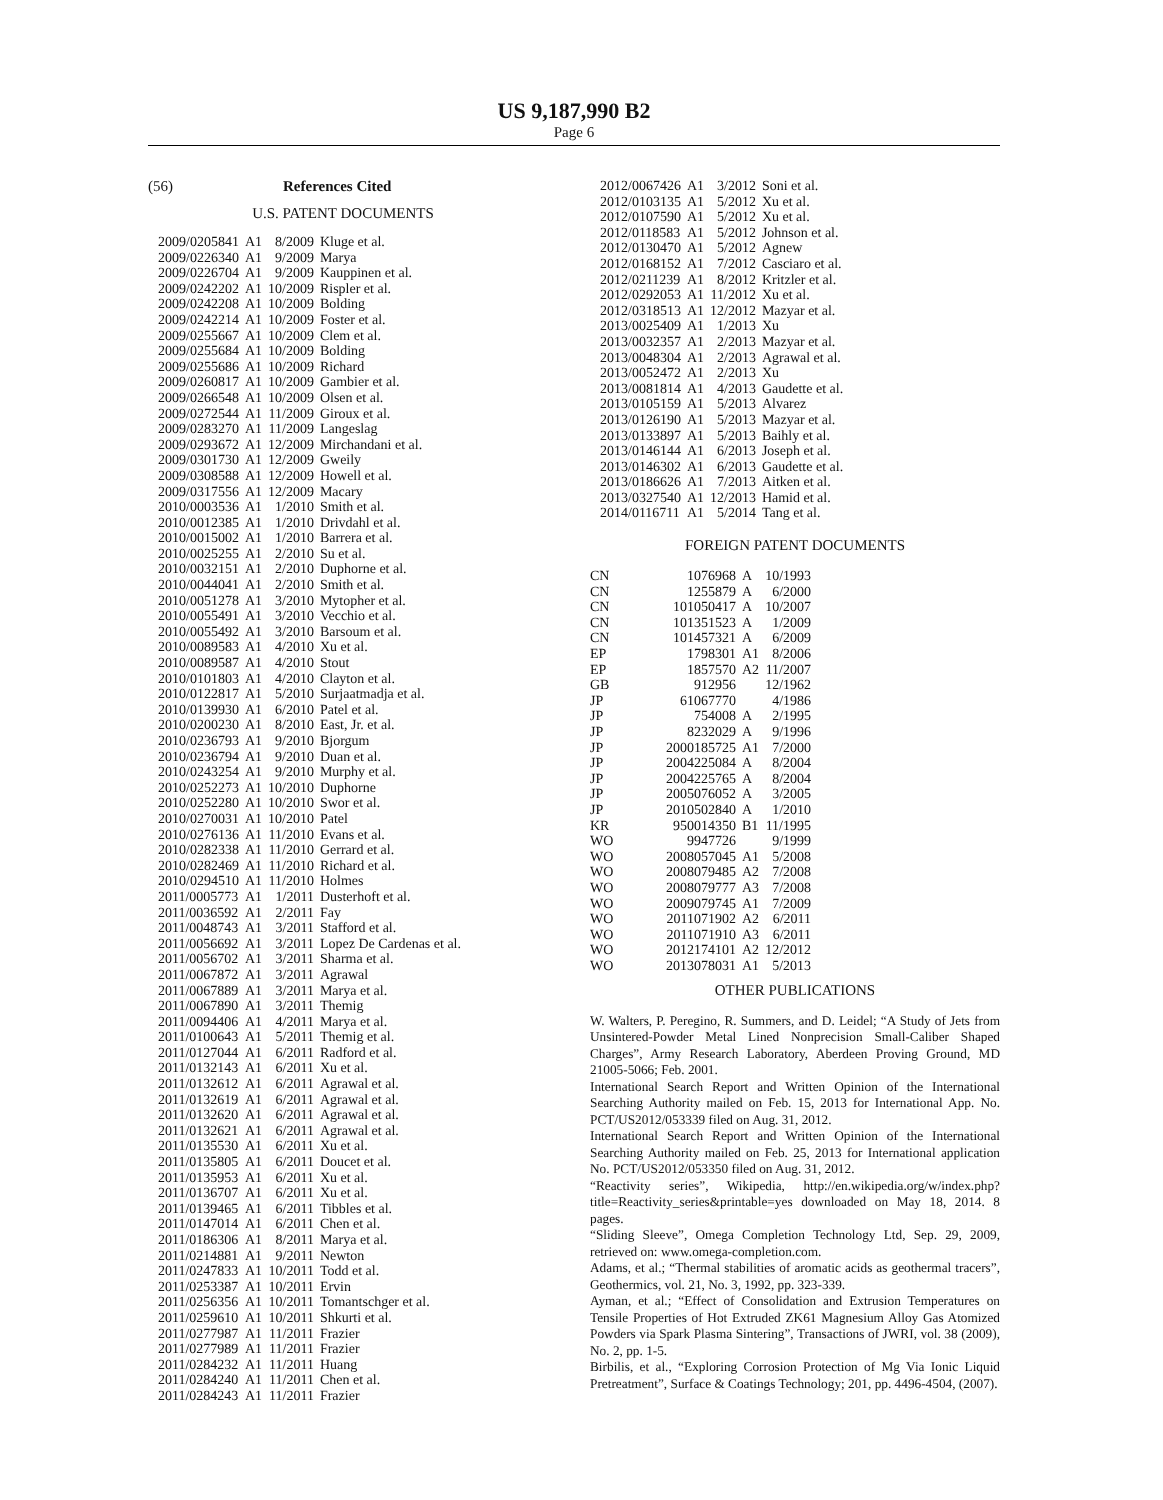US 9,187,990 B2
Page 6
(56) References Cited
U.S. PATENT DOCUMENTS
| 2009/0205841 | A1 | 8/2009 | Kluge et al. |
| 2009/0226340 | A1 | 9/2009 | Marya |
| 2009/0226704 | A1 | 9/2009 | Kauppinen et al. |
| 2009/0242202 | A1 | 10/2009 | Rispler et al. |
| 2009/0242208 | A1 | 10/2009 | Bolding |
| 2009/0242214 | A1 | 10/2009 | Foster et al. |
| 2009/0255667 | A1 | 10/2009 | Clem et al. |
| 2009/0255684 | A1 | 10/2009 | Bolding |
| 2009/0255686 | A1 | 10/2009 | Richard |
| 2009/0260817 | A1 | 10/2009 | Gambier et al. |
| 2009/0266548 | A1 | 10/2009 | Olsen et al. |
| 2009/0272544 | A1 | 11/2009 | Giroux et al. |
| 2009/0283270 | A1 | 11/2009 | Langeslag |
| 2009/0293672 | A1 | 12/2009 | Mirchandani et al. |
| 2009/0301730 | A1 | 12/2009 | Gweily |
| 2009/0308588 | A1 | 12/2009 | Howell et al. |
| 2009/0317556 | A1 | 12/2009 | Macary |
| 2010/0003536 | A1 | 1/2010 | Smith et al. |
| 2010/0012385 | A1 | 1/2010 | Drivdahl et al. |
| 2010/0015002 | A1 | 1/2010 | Barrera et al. |
| 2010/0025255 | A1 | 2/2010 | Su et al. |
| 2010/0032151 | A1 | 2/2010 | Duphorne et al. |
| 2010/0044041 | A1 | 2/2010 | Smith et al. |
| 2010/0051278 | A1 | 3/2010 | Mytopher et al. |
| 2010/0055491 | A1 | 3/2010 | Vecchio et al. |
| 2010/0055492 | A1 | 3/2010 | Barsoum et al. |
| 2010/0089583 | A1 | 4/2010 | Xu et al. |
| 2010/0089587 | A1 | 4/2010 | Stout |
| 2010/0101803 | A1 | 4/2010 | Clayton et al. |
| 2010/0122817 | A1 | 5/2010 | Surjaatmadja et al. |
| 2010/0139930 | A1 | 6/2010 | Patel et al. |
| 2010/0200230 | A1 | 8/2010 | East, Jr. et al. |
| 2010/0236793 | A1 | 9/2010 | Bjorgum |
| 2010/0236794 | A1 | 9/2010 | Duan et al. |
| 2010/0243254 | A1 | 9/2010 | Murphy et al. |
| 2010/0252273 | A1 | 10/2010 | Duphorne |
| 2010/0252280 | A1 | 10/2010 | Swor et al. |
| 2010/0270031 | A1 | 10/2010 | Patel |
| 2010/0276136 | A1 | 11/2010 | Evans et al. |
| 2010/0282338 | A1 | 11/2010 | Gerrard et al. |
| 2010/0282469 | A1 | 11/2010 | Richard et al. |
| 2010/0294510 | A1 | 11/2010 | Holmes |
| 2011/0005773 | A1 | 1/2011 | Dusterhoft et al. |
| 2011/0036592 | A1 | 2/2011 | Fay |
| 2011/0048743 | A1 | 3/2011 | Stafford et al. |
| 2011/0056692 | A1 | 3/2011 | Lopez De Cardenas et al. |
| 2011/0056702 | A1 | 3/2011 | Sharma et al. |
| 2011/0067872 | A1 | 3/2011 | Agrawal |
| 2011/0067889 | A1 | 3/2011 | Marya et al. |
| 2011/0067890 | A1 | 3/2011 | Themig |
| 2011/0094406 | A1 | 4/2011 | Marya et al. |
| 2011/0100643 | A1 | 5/2011 | Themig et al. |
| 2011/0127044 | A1 | 6/2011 | Radford et al. |
| 2011/0132143 | A1 | 6/2011 | Xu et al. |
| 2011/0132612 | A1 | 6/2011 | Agrawal et al. |
| 2011/0132619 | A1 | 6/2011 | Agrawal et al. |
| 2011/0132620 | A1 | 6/2011 | Agrawal et al. |
| 2011/0132621 | A1 | 6/2011 | Agrawal et al. |
| 2011/0135530 | A1 | 6/2011 | Xu et al. |
| 2011/0135805 | A1 | 6/2011 | Doucet et al. |
| 2011/0135953 | A1 | 6/2011 | Xu et al. |
| 2011/0136707 | A1 | 6/2011 | Xu et al. |
| 2011/0139465 | A1 | 6/2011 | Tibbles et al. |
| 2011/0147014 | A1 | 6/2011 | Chen et al. |
| 2011/0186306 | A1 | 8/2011 | Marya et al. |
| 2011/0214881 | A1 | 9/2011 | Newton |
| 2011/0247833 | A1 | 10/2011 | Todd et al. |
| 2011/0253387 | A1 | 10/2011 | Ervin |
| 2011/0256356 | A1 | 10/2011 | Tomantschger et al. |
| 2011/0259610 | A1 | 10/2011 | Shkurti et al. |
| 2011/0277987 | A1 | 11/2011 | Frazier |
| 2011/0277989 | A1 | 11/2011 | Frazier |
| 2011/0284232 | A1 | 11/2011 | Huang |
| 2011/0284240 | A1 | 11/2011 | Chen et al. |
| 2011/0284243 | A1 | 11/2011 | Frazier |
| 2012/0067426 | A1 | 3/2012 | Soni et al. |
| 2012/0103135 | A1 | 5/2012 | Xu et al. |
| 2012/0107590 | A1 | 5/2012 | Xu et al. |
| 2012/0118583 | A1 | 5/2012 | Johnson et al. |
| 2012/0130470 | A1 | 5/2012 | Agnew |
| 2012/0168152 | A1 | 7/2012 | Casciaro et al. |
| 2012/0211239 | A1 | 8/2012 | Kritzler et al. |
| 2012/0292053 | A1 | 11/2012 | Xu et al. |
| 2012/0318513 | A1 | 12/2012 | Mazyar et al. |
| 2013/0025409 | A1 | 1/2013 | Xu |
| 2013/0032357 | A1 | 2/2013 | Mazyar et al. |
| 2013/0048304 | A1 | 2/2013 | Agrawal et al. |
| 2013/0052472 | A1 | 2/2013 | Xu |
| 2013/0081814 | A1 | 4/2013 | Gaudette et al. |
| 2013/0105159 | A1 | 5/2013 | Alvarez |
| 2013/0126190 | A1 | 5/2013 | Mazyar et al. |
| 2013/0133897 | A1 | 5/2013 | Baihly et al. |
| 2013/0146144 | A1 | 6/2013 | Joseph et al. |
| 2013/0146302 | A1 | 6/2013 | Gaudette et al. |
| 2013/0186626 | A1 | 7/2013 | Aitken et al. |
| 2013/0327540 | A1 | 12/2013 | Hamid et al. |
| 2014/0116711 | A1 | 5/2014 | Tang et al. |
FOREIGN PATENT DOCUMENTS
| CN | 1076968 | A | 10/1993 |
| CN | 1255879 | A | 6/2000 |
| CN | 101050417 | A | 10/2007 |
| CN | 101351523 | A | 1/2009 |
| CN | 101457321 | A | 6/2009 |
| EP | 1798301 | A1 | 8/2006 |
| EP | 1857570 | A2 | 11/2007 |
| GB | 912956 | | 12/1962 |
| JP | 61067770 | | 4/1986 |
| JP | 754008 | A | 2/1995 |
| JP | 8232029 | A | 9/1996 |
| JP | 2000185725 | A1 | 7/2000 |
| JP | 2004225084 | A | 8/2004 |
| JP | 2004225765 | A | 8/2004 |
| JP | 2005076052 | A | 3/2005 |
| JP | 2010502840 | A | 1/2010 |
| KR | 950014350 | B1 | 11/1995 |
| WO | 9947726 | | 9/1999 |
| WO | 2008057045 | A1 | 5/2008 |
| WO | 2008079485 | A2 | 7/2008 |
| WO | 2008079777 | A3 | 7/2008 |
| WO | 2009079745 | A1 | 7/2009 |
| WO | 2011071902 | A2 | 6/2011 |
| WO | 2011071910 | A3 | 6/2011 |
| WO | 2012174101 | A2 | 12/2012 |
| WO | 2013078031 | A1 | 5/2013 |
OTHER PUBLICATIONS
W. Walters, P. Peregino, R. Summers, and D. Leidel; “A Study of Jets from Unsintered-Powder Metal Lined Nonprecision Small-Caliber Shaped Charges”, Army Research Laboratory, Aberdeen Proving Ground, MD 21005-5066; Feb. 2001.
International Search Report and Written Opinion of the International Searching Authority mailed on Feb. 15, 2013 for International App. No. PCT/US2012/053339 filed on Aug. 31, 2012.
International Search Report and Written Opinion of the International Searching Authority mailed on Feb. 25, 2013 for International application No. PCT/US2012/053350 filed on Aug. 31, 2012.
“Reactivity series”, Wikipedia, http://en.wikipedia.org/w/index.php?title=Reactivity_series&printable=yes downloaded on May 18, 2014. 8 pages.
“Sliding Sleeve”, Omega Completion Technology Ltd, Sep. 29, 2009, retrieved on: www.omega-completion.com.
Adams, et al.; “Thermal stabilities of aromatic acids as geothermal tracers”, Geothermics, vol. 21, No. 3, 1992, pp. 323-339.
Ayman, et al.; “Effect of Consolidation and Extrusion Temperatures on Tensile Properties of Hot Extruded ZK61 Magnesium Alloy Gas Atomized Powders via Spark Plasma Sintering”, Transactions of JWRI, vol. 38 (2009), No. 2, pp. 1-5.
Birbilis, et al., “Exploring Corrosion Protection of Mg Via Ionic Liquid Pretreatment”, Surface & Coatings Technology; 201, pp. 4496-4504, (2007).